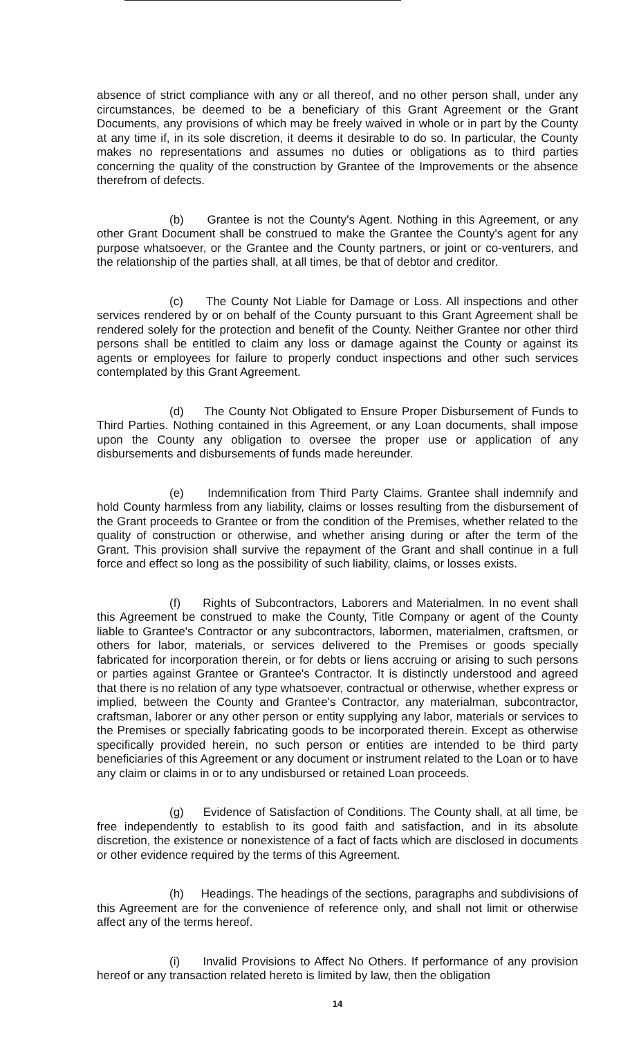absence of strict compliance with any or all thereof, and no other person shall, under any circumstances, be deemed to be a beneficiary of this Grant Agreement or the Grant Documents, any provisions of which may be freely waived in whole or in part by the County at any time if, in its sole discretion, it deems it desirable to do so. In particular, the County makes no representations and assumes no duties or obligations as to third parties concerning the quality of the construction by Grantee of the Improvements or the absence therefrom of defects.
(b) Grantee is not the County's Agent. Nothing in this Agreement, or any other Grant Document shall be construed to make the Grantee the County's agent for any purpose whatsoever, or the Grantee and the County partners, or joint or co-venturers, and the relationship of the parties shall, at all times, be that of debtor and creditor.
(c) The County Not Liable for Damage or Loss. All inspections and other services rendered by or on behalf of the County pursuant to this Grant Agreement shall be rendered solely for the protection and benefit of the County. Neither Grantee nor other third persons shall be entitled to claim any loss or damage against the County or against its agents or employees for failure to properly conduct inspections and other such services contemplated by this Grant Agreement.
(d) The County Not Obligated to Ensure Proper Disbursement of Funds to Third Parties. Nothing contained in this Agreement, or any Loan documents, shall impose upon the County any obligation to oversee the proper use or application of any disbursements and disbursements of funds made hereunder.
(e) Indemnification from Third Party Claims. Grantee shall indemnify and hold County harmless from any liability, claims or losses resulting from the disbursement of the Grant proceeds to Grantee or from the condition of the Premises, whether related to the quality of construction or otherwise, and whether arising during or after the term of the Grant. This provision shall survive the repayment of the Grant and shall continue in a full force and effect so long as the possibility of such liability, claims, or losses exists.
(f) Rights of Subcontractors, Laborers and Materialmen. In no event shall this Agreement be construed to make the County, Title Company or agent of the County liable to Grantee's Contractor or any subcontractors, labormen, materialmen, craftsmen, or others for labor, materials, or services delivered to the Premises or goods specially fabricated for incorporation therein, or for debts or liens accruing or arising to such persons or parties against Grantee or Grantee's Contractor. It is distinctly understood and agreed that there is no relation of any type whatsoever, contractual or otherwise, whether express or implied, between the County and Grantee's Contractor, any materialman, subcontractor, craftsman, laborer or any other person or entity supplying any labor, materials or services to the Premises or specially fabricating goods to be incorporated therein. Except as otherwise specifically provided herein, no such person or entities are intended to be third party beneficiaries of this Agreement or any document or instrument related to the Loan or to have any claim or claims in or to any undisbursed or retained Loan proceeds.
(g) Evidence of Satisfaction of Conditions. The County shall, at all time, be free independently to establish to its good faith and satisfaction, and in its absolute discretion, the existence or nonexistence of a fact of facts which are disclosed in documents or other evidence required by the terms of this Agreement.
(h) Headings. The headings of the sections, paragraphs and subdivisions of this Agreement are for the convenience of reference only, and shall not limit or otherwise affect any of the terms hereof.
(i) Invalid Provisions to Affect No Others. If performance of any provision hereof or any transaction related hereto is limited by law, then the obligation
14